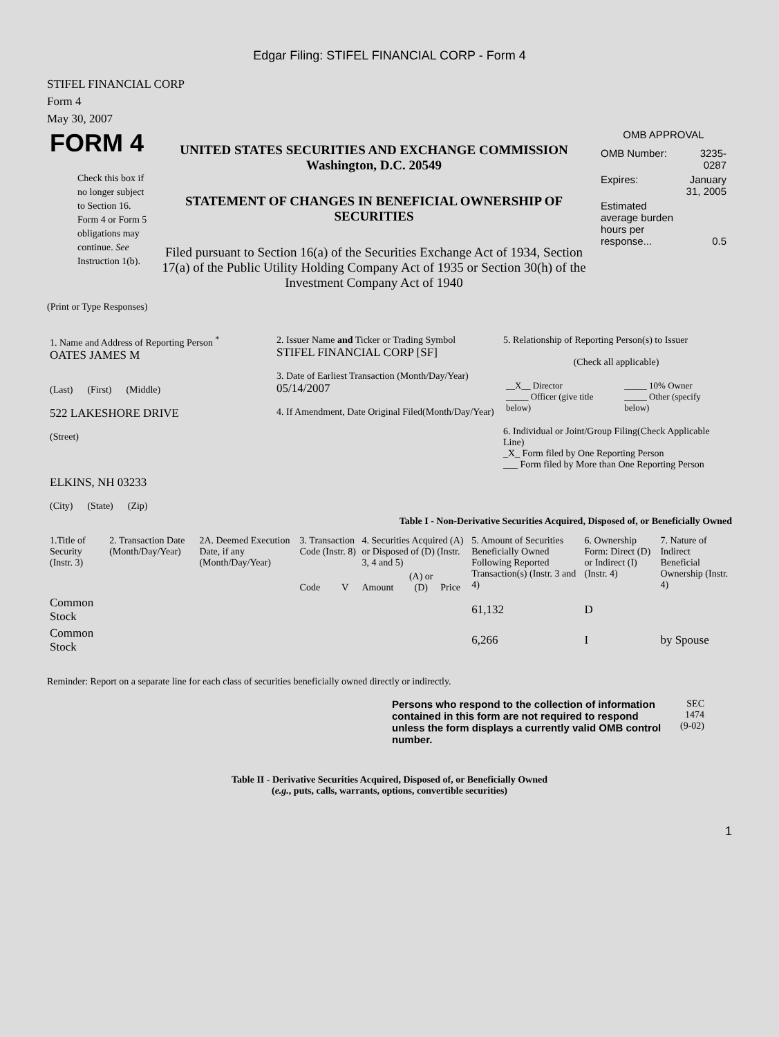Edgar Filing: STIFEL FINANCIAL CORP - Form 4
STIFEL FINANCIAL CORP
Form 4
May 30, 2007
| FORM 4 Check this box if no longer subject to Section 16. Form 4 or Form 5 obligations may continue. See Instruction 1(b). | UNITED STATES SECURITIES AND EXCHANGE COMMISSION Washington, D.C. 20549 STATEMENT OF CHANGES IN BENEFICIAL OWNERSHIP OF SECURITIES Filed pursuant to Section 16(a) of the Securities Exchange Act of 1934, Section 17(a) of the Public Utility Holding Company Act of 1935 or Section 30(h) of the Investment Company Act of 1940 | OMB APPROVAL / OMB Number: / 3235-0287 / / Expires: / January 31, 2005 / / Estimated average burden hours per response... / 0.5 / |
(Print or Type Responses)
| 1. Name and Address of Reporting Person <sup>*</sup> OATES JAMES M (Last) (First) (Middle) 522 LAKESHORE DRIVE (Street) ELKINS, NH 03233 (City) (State) (Zip) | 2. Issuer Name and Ticker or Trading Symbol STIFEL FINANCIAL CORP [SF] 3. Date of Earliest Transaction (Month/Day/Year) 05/14/2007 4. If Amendment, Date Original Filed(Month/Day/Year) | 5. Relationship of Reporting Person(s) to Issuer (Check all applicable) / __X__ Director _____ Officer (give title below) / _____ 10% Owner _____ Other (specify below) / 6. Individual or Joint/Group Filing(Check Applicable Line) _X_ Form filed by One Reporting Person ___ Form filed by More than One Reporting Person |
Table I - Non-Derivative Securities Acquired, Disposed of, or Beneficially Owned
| 1.Title of Security (Instr. 3) | 2. Transaction Date (Month/Day/Year) | 2A. Deemed Execution Date, if any (Month/Day/Year) | 3. Transaction Code (Instr. 8) | | 4. Securities Acquired (A) or Disposed of (D) (Instr. 3, 4 and 5) | | | 5. Amount of Securities Beneficially Owned Following Reported Transaction(s) (Instr. 3 and 4) | 6. Ownership Form: Direct (D) or Indirect (I) (Instr. 4) | 7. Nature of Indirect Beneficial Ownership (Instr. 4) |
| --- | --- | --- | --- | --- | --- | --- | --- | --- | --- | --- |
| | | | Code | V | Amount | (A) or (D) | Price | | | |
| Common Stock | | | | | | | | 61,132 | D | |
| Common Stock | | | | | | | | 6,266 | I | by Spouse |
Reminder: Report on a separate line for each class of securities beneficially owned directly or indirectly.
| Persons who respond to the collection of information contained in this form are not required to respond unless the form displays a currently valid OMB control number. | SEC 1474 (9-02) |
Table II - Derivative Securities Acquired, Disposed of, or Beneficially Owned
(e.g., puts, calls, warrants, options, convertible securities)
1